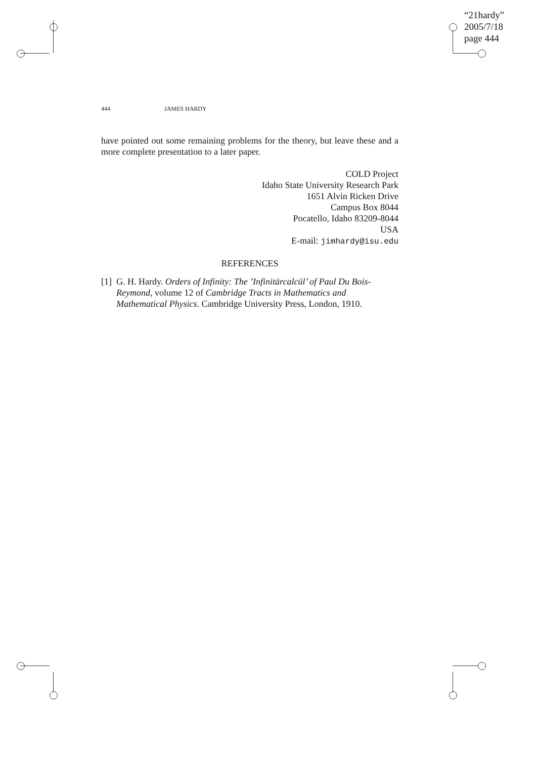“21hardy”
2005/7/18
page 444
444 JAMES HARDY
have pointed out some remaining problems for the theory, but leave these and a more complete presentation to a later paper.
COLD Project
Idaho State University Research Park
1651 Alvin Ricken Drive
Campus Box 8044
Pocatello, Idaho 83209-8044
USA
E-mail: jimhardy@isu.edu
REFERENCES
[1] G. H. Hardy. Orders of Infinity: The ’Infinitärcalcül’ of Paul Du Bois-Reymond, volume 12 of Cambridge Tracts in Mathematics and Mathematical Physics. Cambridge University Press, London, 1910.